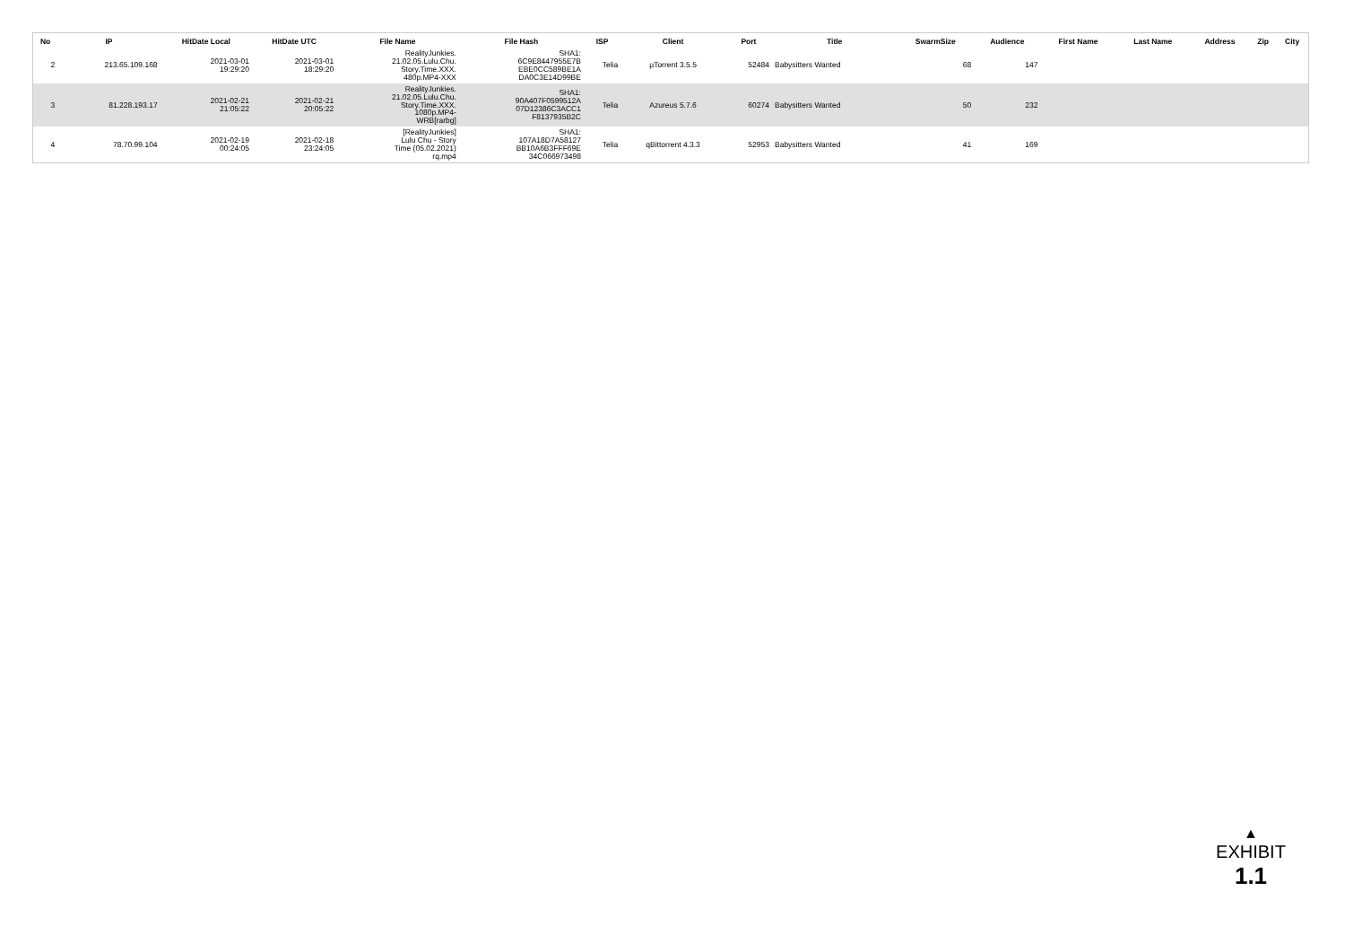| No | IP | HitDate Local | HitDate UTC | File Name | File Hash | ISP | Client | Port | Title | SwarmSize | Audience | First Name | Last Name | Address | Zip | City |
| --- | --- | --- | --- | --- | --- | --- | --- | --- | --- | --- | --- | --- | --- | --- | --- | --- |
| 2 | 213.65.109.168 | 2021-03-01 19:29:20 | 2021-03-01 18:29:20 | RealityJunkies. 21.02.05.Lulu.Chu. Story.Time.XXX. 480p.MP4-XXX | SHA1: 6C9E8447955E7B EBE0CC589BE1A DA0C3E14D99BE | Telia | µTorrent 3.5.5 | 52484 | Babysitters Wanted | 68 | 147 | | | | | |
| 3 | 81.228.193.17 | 2021-02-21 21:05:22 | 2021-02-21 20:05:22 | RealityJunkies. 21.02.05.Lulu.Chu. Story.Time.XXX. 1080p.MP4- WRB[rarbg] | SHA1: 90A407F0599512A 07D12386C3ACC1 F8137935B2C | Telia | Azureus 5.7.6 | 60274 | Babysitters Wanted | 50 | 232 | | | | | |
| 4 | 78.70.99.104 | 2021-02-19 00:24:05 | 2021-02-18 23:24:05 | [RealityJunkies] Lulu Chu - Story Time (05.02.2021) rq.mp4 | SHA1: 107A18D7A58127 BB10A6B3FFF69E 34C066973498 | Telia | qBittorrent 4.3.3 | 52953 | Babysitters Wanted | 41 | 169 | | | | | |
▲
EXHIBIT
1.1